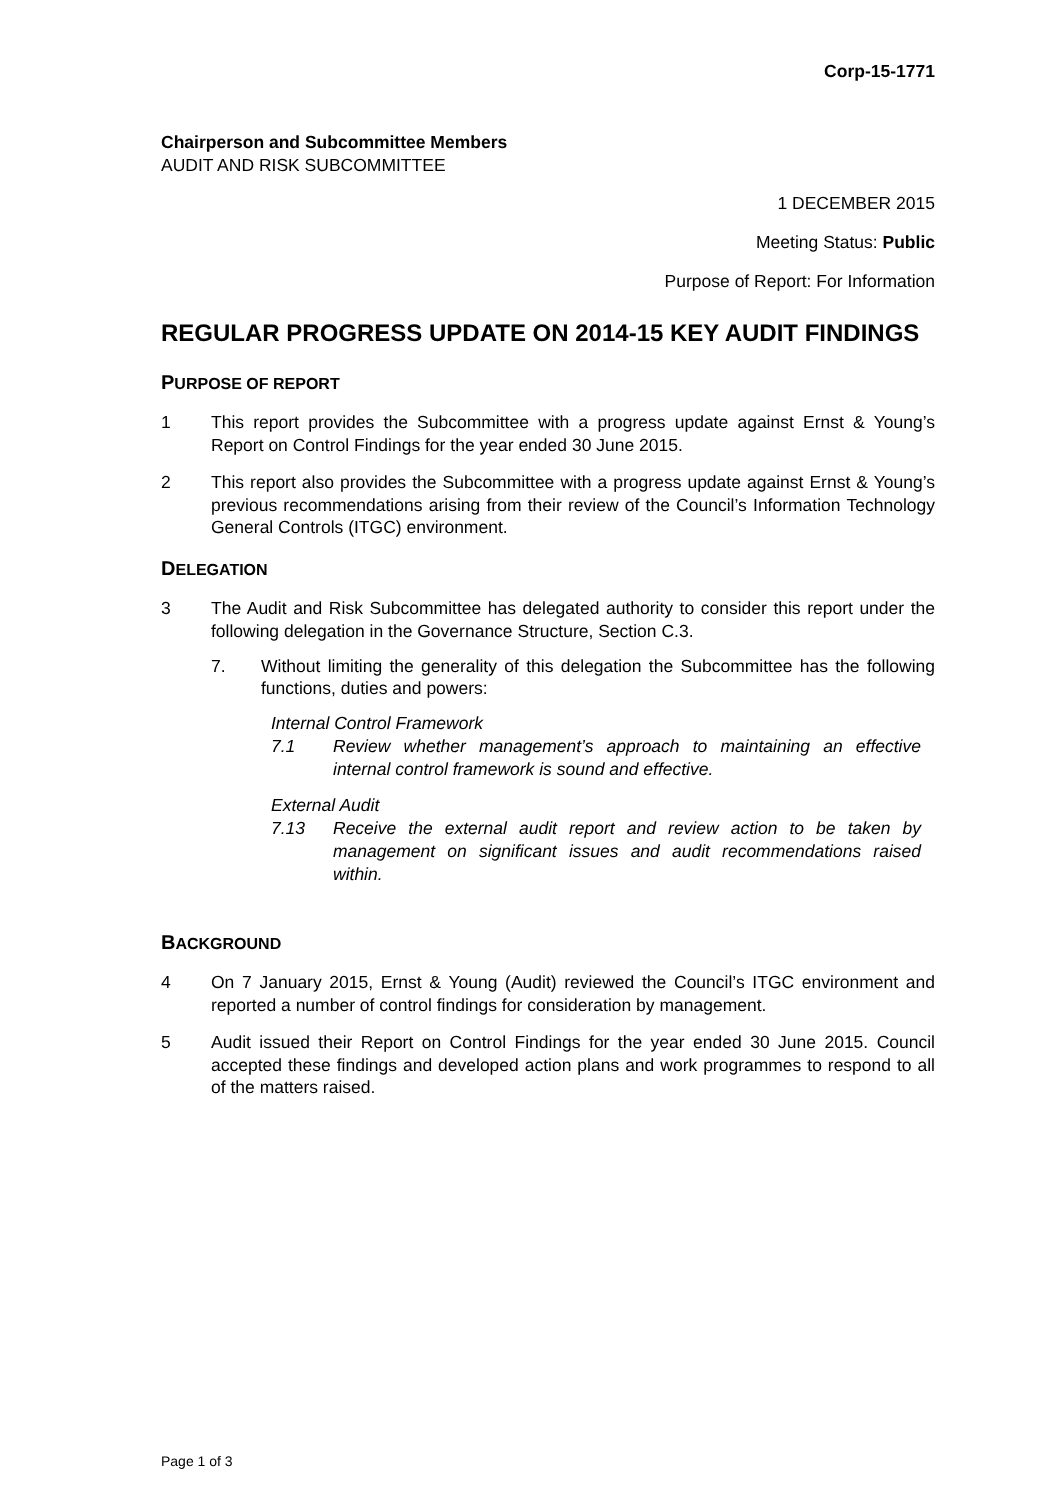Corp-15-1771
Chairperson and Subcommittee Members
AUDIT AND RISK SUBCOMMITTEE
1 DECEMBER 2015
Meeting Status: Public
Purpose of Report: For Information
REGULAR PROGRESS UPDATE ON 2014-15 KEY AUDIT FINDINGS
PURPOSE OF REPORT
1 This report provides the Subcommittee with a progress update against Ernst & Young’s Report on Control Findings for the year ended 30 June 2015.
2 This report also provides the Subcommittee with a progress update against Ernst & Young’s previous recommendations arising from their review of the Council’s Information Technology General Controls (ITGC) environment.
DELEGATION
3 The Audit and Risk Subcommittee has delegated authority to consider this report under the following delegation in the Governance Structure, Section C.3.
7. Without limiting the generality of this delegation the Subcommittee has the following functions, duties and powers:
Internal Control Framework
7.1 Review whether management’s approach to maintaining an effective internal control framework is sound and effective.
External Audit
7.13 Receive the external audit report and review action to be taken by management on significant issues and audit recommendations raised within.
BACKGROUND
4 On 7 January 2015, Ernst & Young (Audit) reviewed the Council’s ITGC environment and reported a number of control findings for consideration by management.
5 Audit issued their Report on Control Findings for the year ended 30 June 2015. Council accepted these findings and developed action plans and work programmes to respond to all of the matters raised.
Page 1 of 3